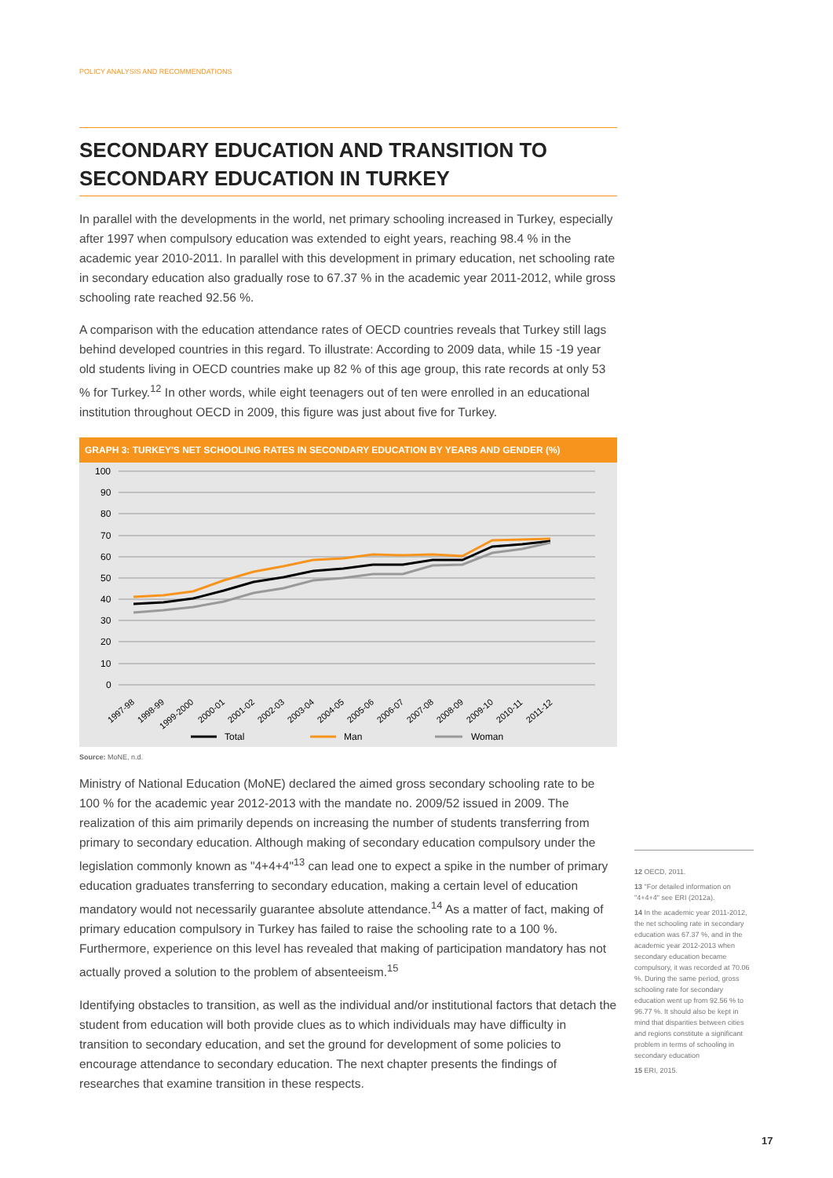POLICY ANALYSIS AND RECOMMENDATIONS
SECONDARY EDUCATION AND TRANSITION TO SECONDARY EDUCATION IN TURKEY
In parallel with the developments in the world, net primary schooling increased in Turkey, especially after 1997 when compulsory education was extended to eight years, reaching 98.4 % in the academic year 2010-2011. In parallel with this development in primary education, net schooling rate in secondary education also gradually rose to 67.37 % in the academic year 2011-2012, while gross schooling rate reached 92.56 %.
A comparison with the education attendance rates of OECD countries reveals that Turkey still lags behind developed countries in this regard. To illustrate: According to 2009 data, while 15 -19 year old students living in OECD countries make up 82 % of this age group, this rate records at only 53 % for Turkey.<sup>12</sup> In other words, while eight teenagers out of ten were enrolled in an educational institution throughout OECD in 2009, this figure was just about five for Turkey.
GRAPH 3: TURKEY'S NET SCHOOLING RATES IN SECONDARY EDUCATION BY YEARS AND GENDER (%)
100
90
80
70
60
50
40
30
20
10
0
1997-98
1998-99
1999-2000
2000-01
2001-02
2002-03
2003-04
2004-05
2005-06
2006-07
2007-08
2008-09
2009-10
2010-11
2011-12
Total
Man
Woman
Source: MoNE, n.d.
Ministry of National Education (MoNE) declared the aimed gross secondary schooling rate to be 100 % for the academic year 2012-2013 with the mandate no. 2009/52 issued in 2009. The realization of this aim primarily depends on increasing the number of students transferring from primary to secondary education. Although making of secondary education compulsory under the legislation commonly known as "4+4+4"<sup>13</sup> can lead one to expect a spike in the number of primary education graduates transferring to secondary education, making a certain level of education mandatory would not necessarily guarantee absolute attendance.<sup>14</sup> As a matter of fact, making of primary education compulsory in Turkey has failed to raise the schooling rate to a 100 %. Furthermore, experience on this level has revealed that making of participation mandatory has not actually proved a solution to the problem of absenteeism.<sup>15</sup>
Identifying obstacles to transition, as well as the individual and/or institutional factors that detach the student from education will both provide clues as to which individuals may have difficulty in transition to secondary education, and set the ground for development of some policies to encourage attendance to secondary education. The next chapter presents the findings of researches that examine transition in these respects.
12 OECD, 2011.
13 "For detailed information on "4+4+4" see ERI (2012a).
14 In the academic year 2011-2012, the net schooling rate in secondary education was 67.37 %, and in the academic year 2012-2013 when secondary education became compulsory, it was recorded at 70.06 %. During the same period, gross schooling rate for secondary education went up from 92.56 % to 96.77 %. It should also be kept in mind that disparities between cities and regions constitute a significant problem in terms of schooling in secondary education
15 ERI, 2015.
17